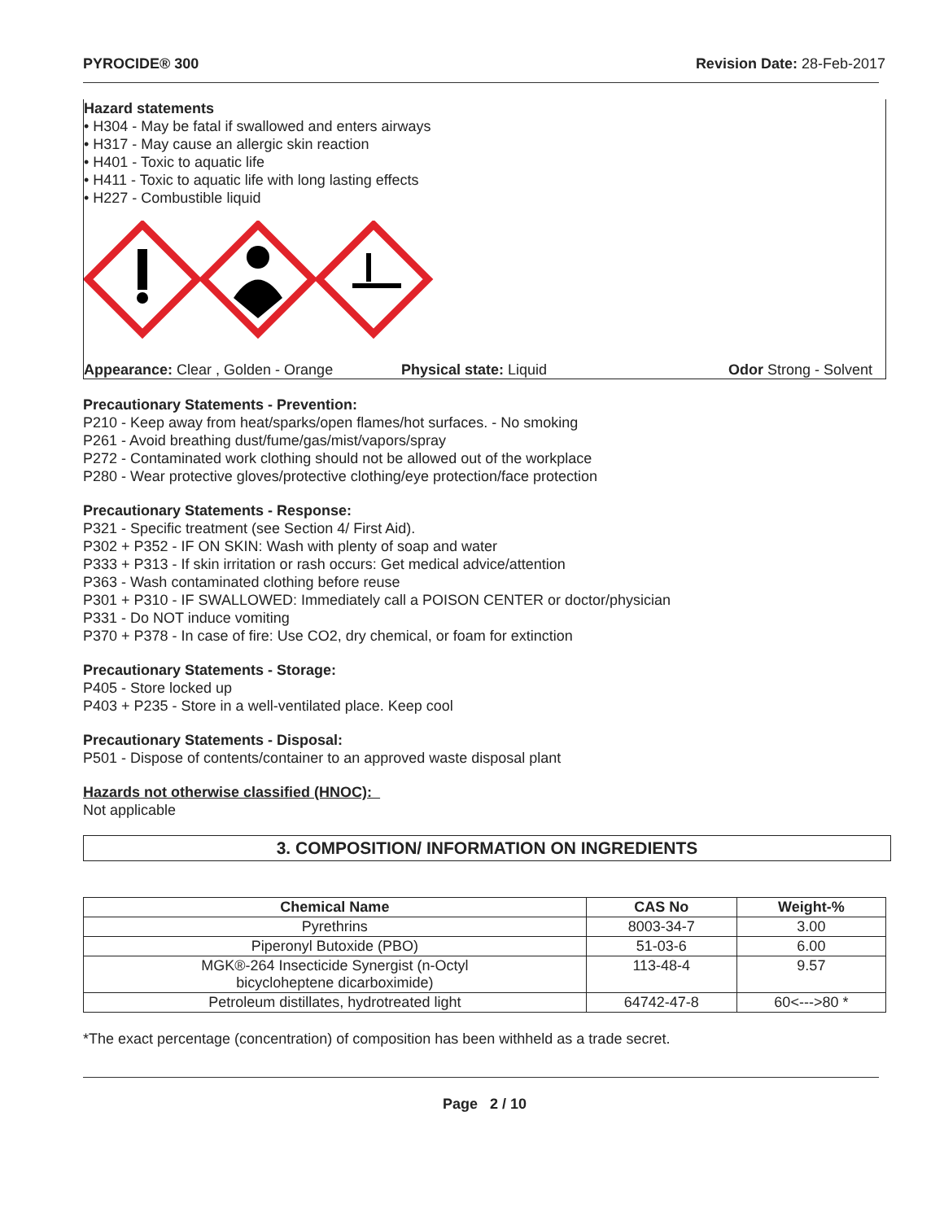PYROCIDE® 300 Revision Date: 28-Feb-2017
Hazard statements
• H304 - May be fatal if swallowed and enters airways
• H317 - May cause an allergic skin reaction
• H401 - Toxic to aquatic life
• H411 - Toxic to aquatic life with long lasting effects
• H227 - Combustible liquid
Appearance: Clear , Golden - Orange Physical state: Liquid Odor Strong - Solvent
Precautionary Statements - Prevention:
P210 - Keep away from heat/sparks/open flames/hot surfaces. - No smoking
P261 - Avoid breathing dust/fume/gas/mist/vapors/spray
P272 - Contaminated work clothing should not be allowed out of the workplace
P280 - Wear protective gloves/protective clothing/eye protection/face protection
Precautionary Statements - Response:
P321 - Specific treatment (see Section 4/ First Aid).
P302 + P352 - IF ON SKIN: Wash with plenty of soap and water
P333 + P313 - If skin irritation or rash occurs: Get medical advice/attention
P363 - Wash contaminated clothing before reuse
P301 + P310 - IF SWALLOWED: Immediately call a POISON CENTER or doctor/physician
P331 - Do NOT induce vomiting
P370 + P378 - In case of fire: Use CO2, dry chemical, or foam for extinction
Precautionary Statements - Storage:
P405 - Store locked up
P403 + P235 - Store in a well-ventilated place. Keep cool
Precautionary Statements - Disposal:
P501 - Dispose of contents/container to an approved waste disposal plant
Hazards not otherwise classified (HNOC):
Not applicable
3. COMPOSITION/ INFORMATION ON INGREDIENTS
| Chemical Name | CAS No | Weight-% |
| --- | --- | --- |
| Pyrethrins | 8003-34-7 | 3.00 |
| Piperonyl Butoxide (PBO) | 51-03-6 | 6.00 |
| MGK®-264 Insecticide Synergist (n-Octyl bicycloheptene dicarboximide) | 113-48-4 | 9.57 |
| Petroleum distillates, hydrotreated light | 64742-47-8 | 60<--->80 * |
*The exact percentage (concentration) of composition has been withheld as a trade secret.
Page 2 / 10